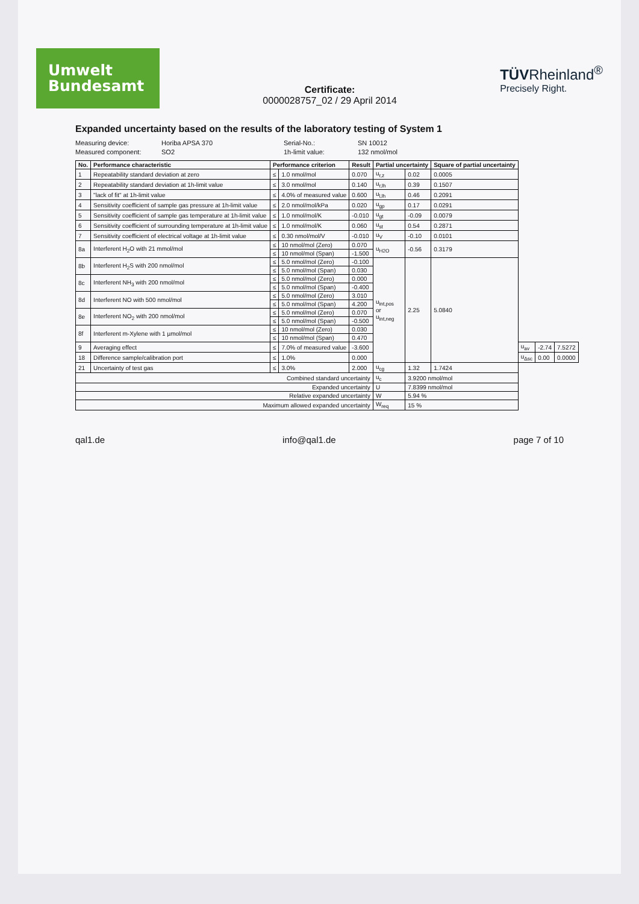Umwelt
Bundesamt
Certificate:
0000028757_02 / 29 April 2014
TÜVRheinland<sup>®</sup>
Precisely Right.
Expanded uncertainty based on the results of the laboratory testing of System 1
Measuring device: Horiba APSA 370 Serial-No.: SN 10012 Measured component: SO2 1h-limit value: 132 nmol/mol
| No. | Performance characteristic | Performance criterion | | Result | Partial uncertainty | | Square of partial uncertainty | | | |
| --- | --- | --- | --- | --- | --- | --- | --- | --- | --- | --- |
| 1 | Repeatability standard deviation at zero | ≤ | 1.0 nmol/mol | 0.070 | u<sub>r,z</sub> | 0.02 | 0.0005 | | | |
| 2 | Repeatability standard deviation at 1h-limit value | ≤ | 3.0 nmol/mol | 0.140 | u<sub>r,lh</sub> | 0.39 | 0.1507 | | | |
| 3 | "lack of fit" at 1h-limit value | ≤ | 4.0% of measured value | 0.600 | u<sub>l,lh</sub> | 0.46 | 0.2091 | | | |
| 4 | Sensitivity coefficient of sample gas pressure at 1h-limit value | ≤ | 2.0 nmol/mol/kPa | 0.020 | u<sub>gp</sub> | 0.17 | 0.0291 | | | |
| 5 | Sensitivity coefficient of sample gas temperature at 1h-limit value | ≤ | 1.0 nmol/mol/K | -0.010 | u<sub>gt</sub> | -0.09 | 0.0079 | | | |
| 6 | Sensitivity coefficient of surrounding temperature at 1h-limit value | ≤ | 1.0 nmol/mol/K | 0.060 | u<sub>st</sub> | 0.54 | 0.2871 | | | |
| 7 | Sensitivity coefficient of electrical voltage at 1h-limit value | ≤ | 0.30 nmol/mol/V | -0.010 | u<sub>V</sub> | -0.10 | 0.0101 | | | |
| 8a | Interferent H<sub>2</sub>O with 21 mmol/mol | ≤ | 10 nmol/mol (Zero) | 0.070 | u<sub>H2O</sub> | -0.56 | 0.3179 | | | |
| | | ≤ | 10 nmol/mol (Span) | -1.500 | | | | | | |
| 8b | Interferent H<sub>2</sub>S with 200 nmol/mol | ≤ | 5.0 nmol/mol (Zero) | -0.100 | u<sub>int,pos</sub> or u<sub>int,neg</sub> | 2.25 | 5.0840 | | | |
| | | ≤ | 5.0 nmol/mol (Span) | 0.030 | | | | | | |
| 8c | Interferent NH<sub>3</sub> with 200 nmol/mol | ≤ | 5.0 nmol/mol (Zero) | 0.000 | | | | | | |
| | | ≤ | 5.0 nmol/mol (Span) | -0.400 | | | | | | |
| 8d | Interferent NO with 500 nmol/mol | ≤ | 5.0 nmol/mol (Zero) | 3.010 | | | | | | |
| | | ≤ | 5.0 nmol/mol (Span) | 4.200 | | | | | | |
| 8e | Interferent NO<sub>2</sub> with 200 nmol/mol | ≤ | 5.0 nmol/mol (Zero) | 0.070 | | | | | | |
| | | ≤ | 5.0 nmol/mol (Span) | -0.500 | | | | | | |
| 8f | Interferent m-Xylene with 1 µmol/mol | ≤ | 10 nmol/mol (Zero) | 0.030 | | | | | | |
| | | ≤ | 10 nmol/mol (Span) | 0.470 | | | | | | |
| 9 | Averaging effect | ≤ | 7.0% of measured value | -3.600 | | | | u<sub>av</sub> | -2.74 | 7.5272 |
| 18 | Difference sample/calibration port | ≤ | 1.0% | 0.000 | | | | u<sub>Δsc</sub> | 0.00 | 0.0000 |
| 21 | Uncertainty of test gas | ≤ | 3.0% | 2.000 | u<sub>cg</sub> | 1.32 | 1.7424 | | | |
| Combined standard uncertainty | | | | | u<sub>c</sub> | 3.9200 nmol/mol | | | | |
| Expanded uncertainty | | | | | U | 7.8399 nmol/mol | | | | |
| Relative expanded uncertainty | | | | | W | 5.94 % | | | | |
| Maximum allowed expanded uncertainty | | | | | W<sub>req</sub> | 15 % | | | | |
qal1.de info@qal1.de page 7 of 10